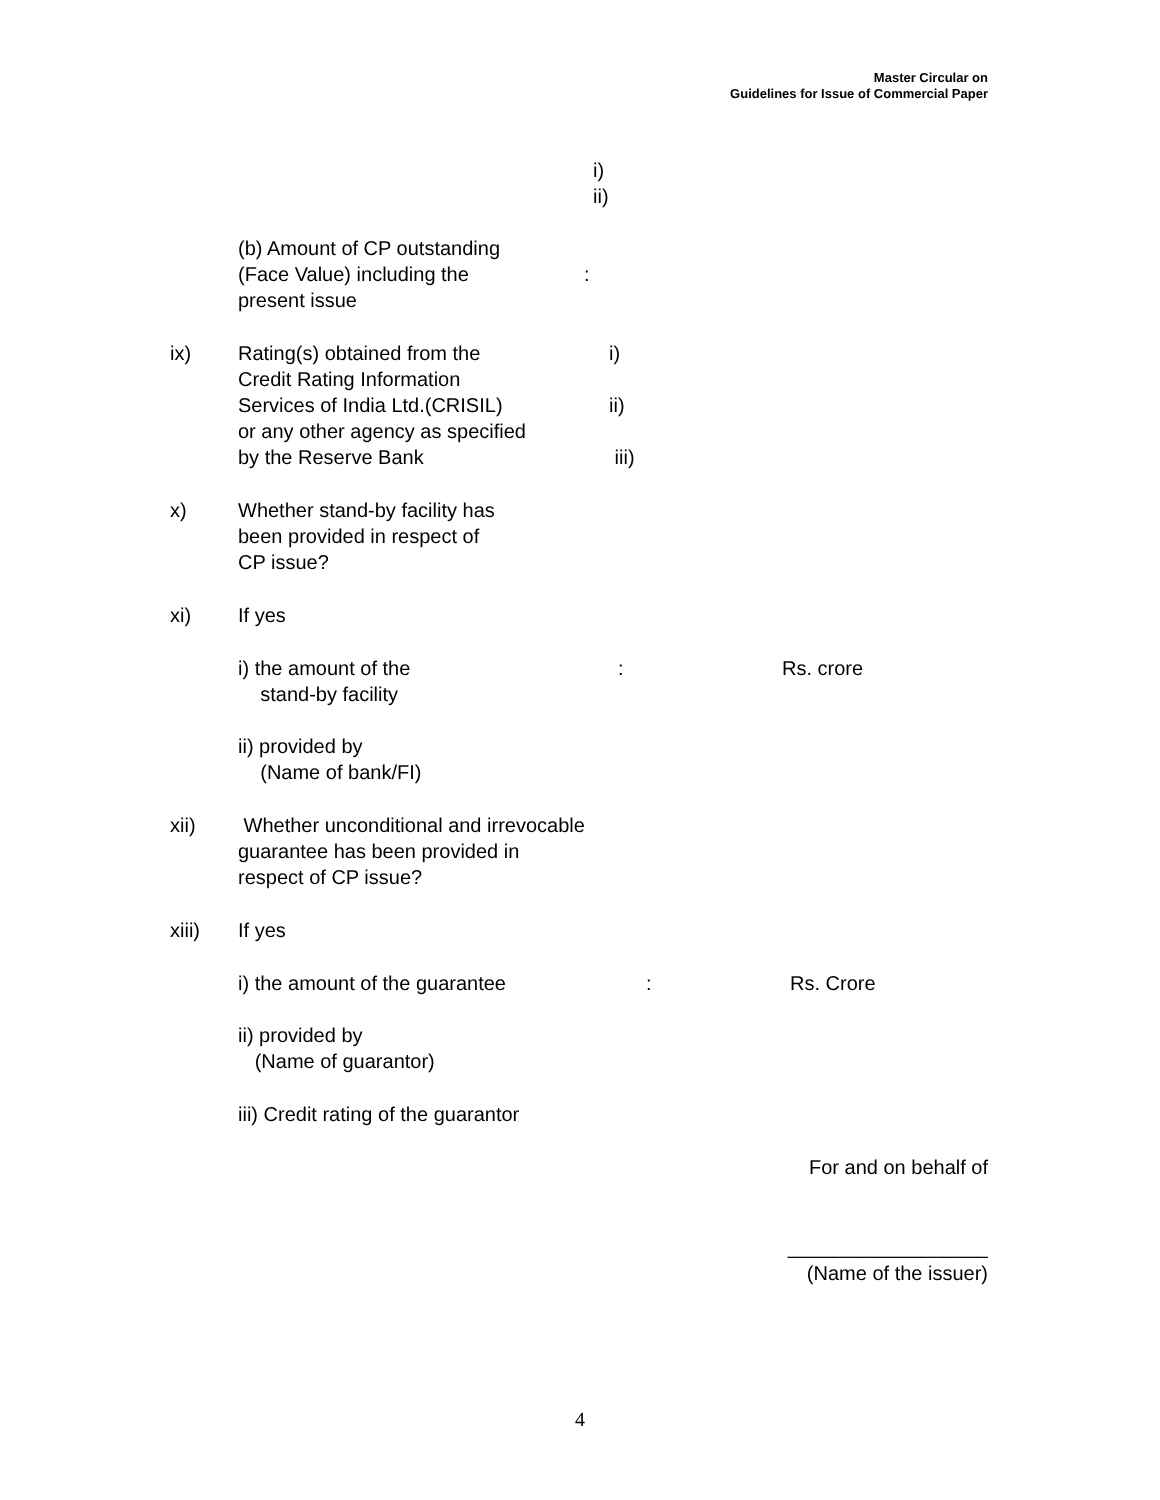Master Circular on
Guidelines for Issue of Commercial Paper
i)
ii)
(b) Amount of CP outstanding
(Face Value) including the
present issue
:
ix) Rating(s) obtained from the
Credit Rating Information
Services of India Ltd.(CRISIL)
or any other agency as specified
by the Reserve Bank
i)
ii)
iii)
x) Whether stand-by facility has
been provided in respect of
CP issue?
xi) If yes
i) the amount of the
stand-by facility
: Rs. crore
ii) provided by
(Name of bank/FI)
xii) Whether unconditional and irrevocable
guarantee has been provided in
respect of CP issue?
xiii) If yes
i) the amount of the guarantee : Rs. Crore
ii) provided by
(Name of guarantor)
iii) Credit rating of the guarantor
For and on behalf of
__________________
(Name of the issuer)
4